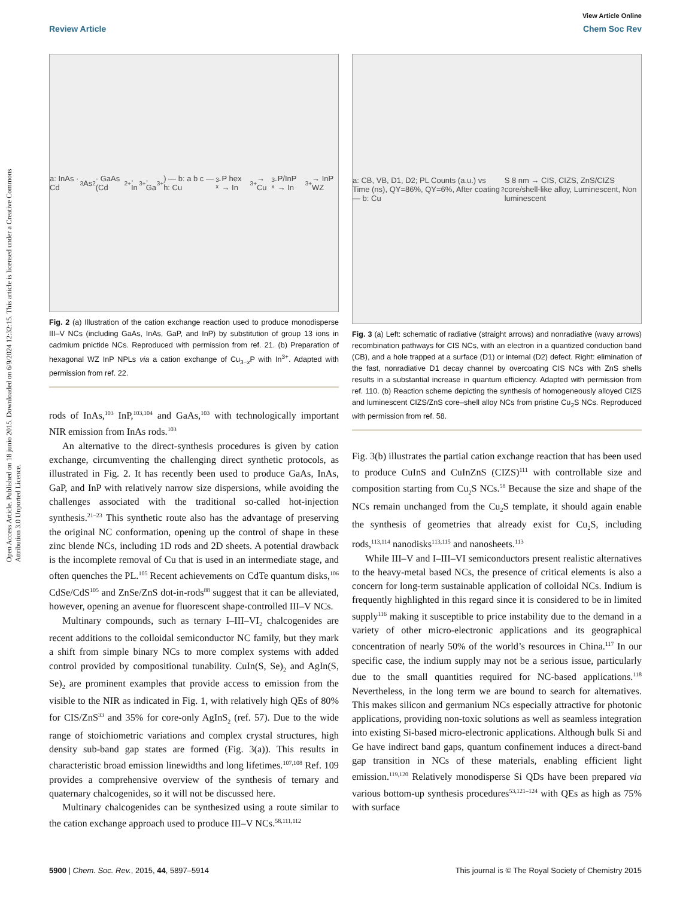Open Access Article. Published on 18 junio 2015. Downloaded on 6/9/2024 12:32:15. This article is licensed under a Creative Commons Attribution 3.0 Unported Licence.
View Article Online
Review Article Chem Soc Rev
a: InAs · Cd<sub>3</sub>As<sub>2</sub> · GaAs (Cd<sup>2+</sup>, In<sup>3+</sup>, Ga<sup>3+</sup>) — b: a b c — h: Cu<sub>3-x</sub>P hex → In<sup>3+</sup> → Cu<sub>3-x</sub>P/InP → In<sup>3+</sup> → InP WZ
Fig. 2 (a) Illustration of the cation exchange reaction used to produce monodisperse III–V NCs (including GaAs, InAs, GaP, and InP) by substitution of group 13 ions in cadmium pnictide NCs. Reproduced with permission from ref. 21. (b) Preparation of hexagonal WZ InP NPLs via a cation exchange of Cu<sub>3−x</sub>P with In<sup>3+</sup>. Adapted with permission from ref. 22.
rods of InAs,<sup>103</sup> InP,<sup>103,104</sup> and GaAs,<sup>103</sup> with technologically important NIR emission from InAs rods.<sup>103</sup>
An alternative to the direct-synthesis procedures is given by cation exchange, circumventing the challenging direct synthetic protocols, as illustrated in Fig. 2. It has recently been used to produce GaAs, InAs, GaP, and InP with relatively narrow size dispersions, while avoiding the challenges associated with the traditional so-called hot-injection synthesis.<sup>21–23</sup> This synthetic route also has the advantage of preserving the original NC conformation, opening up the control of shape in these zinc blende NCs, including 1D rods and 2D sheets. A potential drawback is the incomplete removal of Cu that is used in an intermediate stage, and often quenches the PL.<sup>105</sup> Recent achievements on CdTe quantum disks,<sup>106</sup> CdSe/CdS<sup>105</sup> and ZnSe/ZnS dot-in-rods<sup>88</sup> suggest that it can be alleviated, however, opening an avenue for fluorescent shape-controlled III–V NCs.
Multinary compounds, such as ternary I–III–VI<sub>2</sub> chalcogenides are recent additions to the colloidal semiconductor NC family, but they mark a shift from simple binary NCs to more complex systems with added control provided by compositional tunability. CuIn(S, Se)<sub>2</sub> and AgIn(S, Se)<sub>2</sub> are prominent examples that provide access to emission from the visible to the NIR as indicated in Fig. 1, with relatively high QEs of 80% for CIS/ZnS<sup>33</sup> and 35% for core-only AgInS<sub>2</sub> (ref. 57). Due to the wide range of stoichiometric variations and complex crystal structures, high density sub-band gap states are formed (Fig. 3(a)). This results in characteristic broad emission linewidths and long lifetimes.<sup>107,108</sup> Ref. 109 provides a comprehensive overview of the synthesis of ternary and quaternary chalcogenides, so it will not be discussed here.
Multinary chalcogenides can be synthesized using a route similar to the cation exchange approach used to produce III–V NCs.<sup>58,111,112</sup>
a: CB, VB, D1, D2; PL Counts (a.u.) vs Time (ns), QY=86%, QY=6%, After coating — b: Cu<sub>2</sub>S 8 nm → CIS, CIZS, ZnS/CIZS core/shell-like alloy, Luminescent, Non luminescent
Fig. 3 (a) Left: schematic of radiative (straight arrows) and nonradiative (wavy arrows) recombination pathways for CIS NCs, with an electron in a quantized conduction band (CB), and a hole trapped at a surface (D1) or internal (D2) defect. Right: elimination of the fast, nonradiative D1 decay channel by overcoating CIS NCs with ZnS shells results in a substantial increase in quantum efficiency. Adapted with permission from ref. 110. (b) Reaction scheme depicting the synthesis of homogeneously alloyed CIZS and luminescent CIZS/ZnS core–shell alloy NCs from pristine Cu<sub>2</sub>S NCs. Reproduced with permission from ref. 58.
Fig. 3(b) illustrates the partial cation exchange reaction that has been used to produce CuInS and CuInZnS (CIZS)<sup>111</sup> with controllable size and composition starting from Cu<sub>2</sub>S NCs.<sup>58</sup> Because the size and shape of the NCs remain unchanged from the Cu<sub>2</sub>S template, it should again enable the synthesis of geometries that already exist for Cu<sub>2</sub>S, including rods,<sup>113,114</sup> nanodisks<sup>113,115</sup> and nanosheets.<sup>113</sup>
While III–V and I–III–VI semiconductors present realistic alternatives to the heavy-metal based NCs, the presence of critical elements is also a concern for long-term sustainable application of colloidal NCs. Indium is frequently highlighted in this regard since it is considered to be in limited supply<sup>116</sup> making it susceptible to price instability due to the demand in a variety of other micro-electronic applications and its geographical concentration of nearly 50% of the world’s resources in China.<sup>117</sup> In our specific case, the indium supply may not be a serious issue, particularly due to the small quantities required for NC-based applications.<sup>118</sup> Nevertheless, in the long term we are bound to search for alternatives. This makes silicon and germanium NCs especially attractive for photonic applications, providing non-toxic solutions as well as seamless integration into existing Si-based micro-electronic applications. Although bulk Si and Ge have indirect band gaps, quantum confinement induces a direct-band gap transition in NCs of these materials, enabling efficient light emission.<sup>119,120</sup> Relatively monodisperse Si QDs have been prepared via various bottom-up synthesis procedures<sup>53,121–124</sup> with QEs as high as 75% with surface
5900 | Chem. Soc. Rev., 2015, 44, 5897–5914 This journal is © The Royal Society of Chemistry 2015